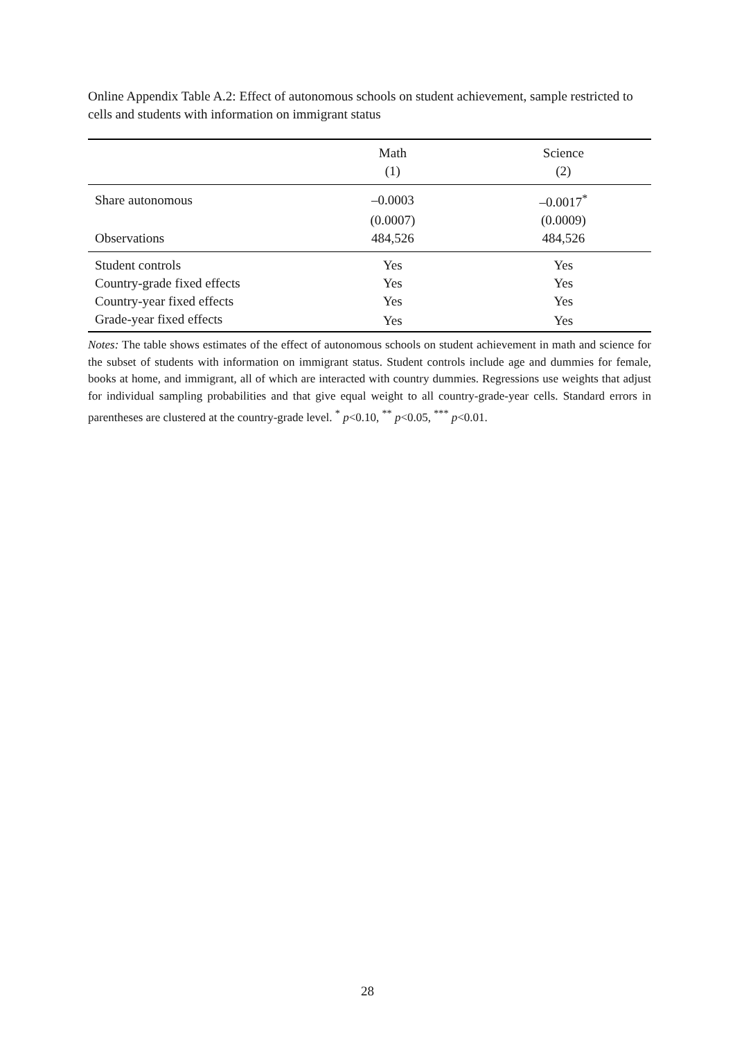Online Appendix Table A.2: Effect of autonomous schools on student achievement, sample restricted to cells and students with information on immigrant status
| | Math | Science |
| | (1) | (2) |
| Share autonomous | –0.0003 | –0.0017<sup>*</sup> |
| | (0.0007) | (0.0009) |
| Observations | 484,526 | 484,526 |
| Student controls | Yes | Yes |
| Country-grade fixed effects | Yes | Yes |
| Country-year fixed effects | Yes | Yes |
| Grade-year fixed effects | Yes | Yes |
Notes: The table shows estimates of the effect of autonomous schools on student achievement in math and science for the subset of students with information on immigrant status. Student controls include age and dummies for female, books at home, and immigrant, all of which are interacted with country dummies. Regressions use weights that adjust for individual sampling probabilities and that give equal weight to all country-grade-year cells. Standard errors in parentheses are clustered at the country-grade level. <sup>*</sup> p<0.10, <sup>**</sup> p<0.05, <sup>***</sup> p<0.01.
28